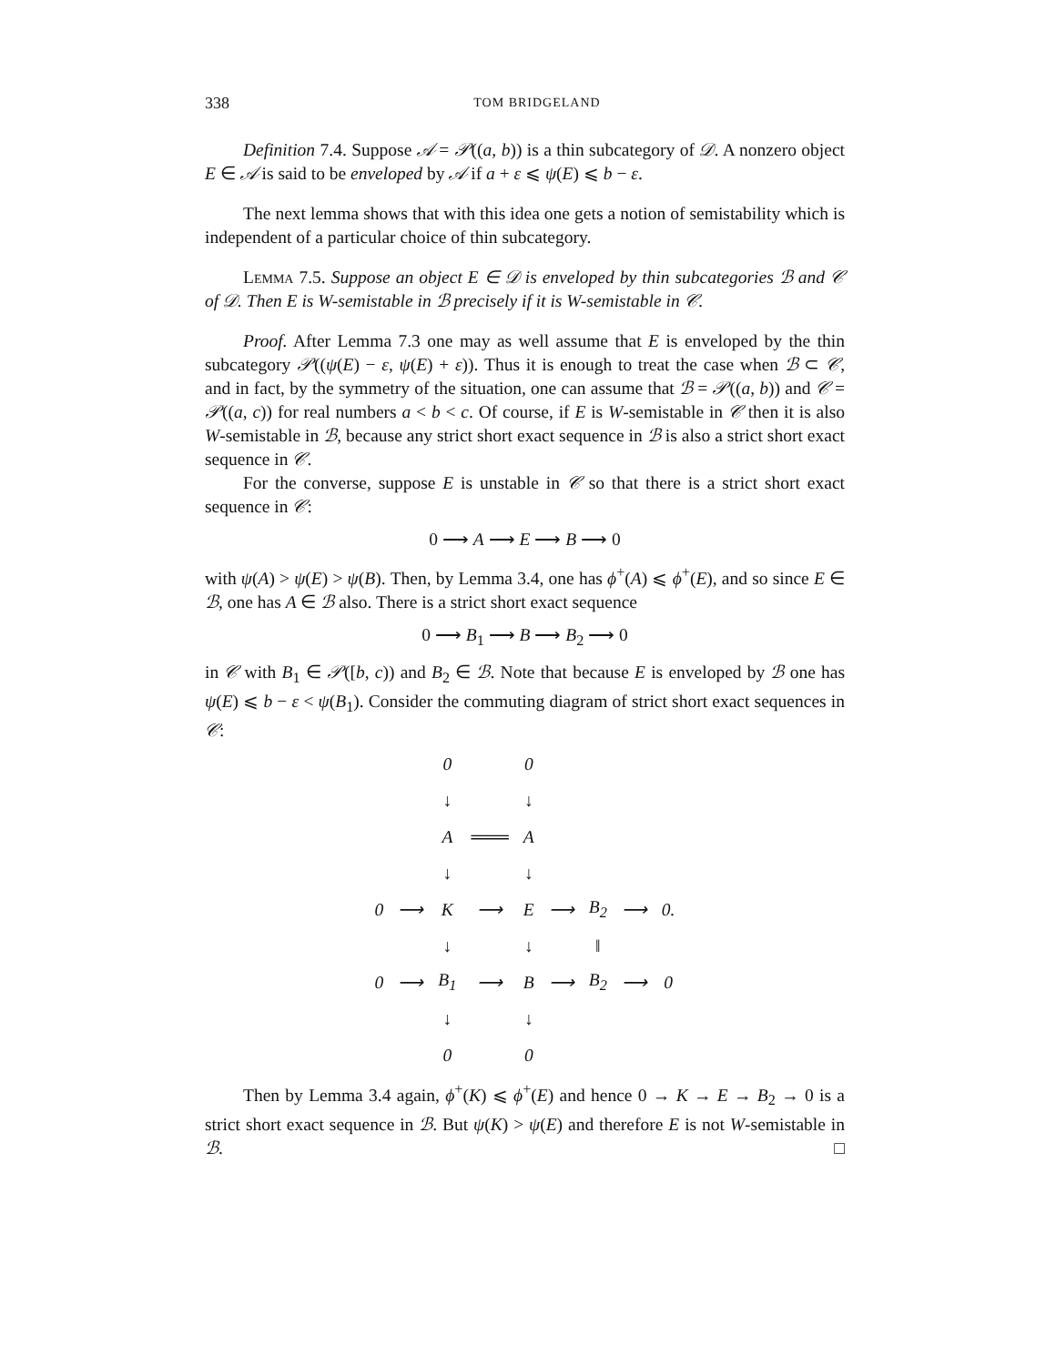338 TOM BRIDGELAND
Definition 7.4. Suppose 𝒜 = 𝒫((a, b)) is a thin subcategory of 𝒟. A nonzero object E ∈ 𝒜 is said to be enveloped by 𝒜 if a + ε ⩽ ψ(E) ⩽ b − ε.
The next lemma shows that with this idea one gets a notion of semistability which is independent of a particular choice of thin subcategory.
Lemma 7.5. Suppose an object E ∈ 𝒟 is enveloped by thin subcategories ℬ and 𝒞 of 𝒟. Then E is W-semistable in ℬ precisely if it is W-semistable in 𝒞.
Proof. After Lemma 7.3 one may as well assume that E is enveloped by the thin subcategory 𝒫((ψ(E) − ε, ψ(E) + ε)). Thus it is enough to treat the case when ℬ ⊂ 𝒞, and in fact, by the symmetry of the situation, one can assume that ℬ = 𝒫((a, b)) and 𝒞 = 𝒫((a, c)) for real numbers a < b < c. Of course, if E is W-semistable in 𝒞 then it is also W-semistable in ℬ, because any strict short exact sequence in ℬ is also a strict short exact sequence in 𝒞.
For the converse, suppose E is unstable in 𝒞 so that there is a strict short exact sequence in 𝒞:
0 ⟶ A ⟶ E ⟶ B ⟶ 0
with ψ(A) > ψ(E) > ψ(B). Then, by Lemma 3.4, one has ϕ<sup>+</sup>(A) ⩽ ϕ<sup>+</sup>(E), and so since E ∈ ℬ, one has A ∈ ℬ also. There is a strict short exact sequence
0 ⟶ B<sub>1</sub> ⟶ B ⟶ B<sub>2</sub> ⟶ 0
in 𝒞 with B<sub>1</sub> ∈ 𝒫([b, c)) and B<sub>2</sub> ∈ ℬ. Note that because E is enveloped by ℬ one has ψ(E) ⩽ b − ε < ψ(B<sub>1</sub>). Consider the commuting diagram of strict short exact sequences in 𝒞:
| | | 0 | | 0 | | | | |
| | | ↓ | | ↓ | | | | |
| | | A | ═══ | A | | | | |
| | | ↓ | | ↓ | | | | |
| 0 | ⟶ | K | ⟶ | E | ⟶ | B<sub>2</sub> | ⟶ | 0. |
| | | ↓ | | ↓ | | ‖ | | |
| 0 | ⟶ | B<sub>1</sub> | ⟶ | B | ⟶ | B<sub>2</sub> | ⟶ | 0 |
| | | ↓ | | ↓ | | | | |
| | | 0 | | 0 | | | | |
Then by Lemma 3.4 again, ϕ<sup>+</sup>(K) ⩽ ϕ<sup>+</sup>(E) and hence 0 → K → E → B<sub>2</sub> → 0 is a strict short exact sequence in ℬ. But ψ(K) > ψ(E) and therefore E is not W-semistable in ℬ. □